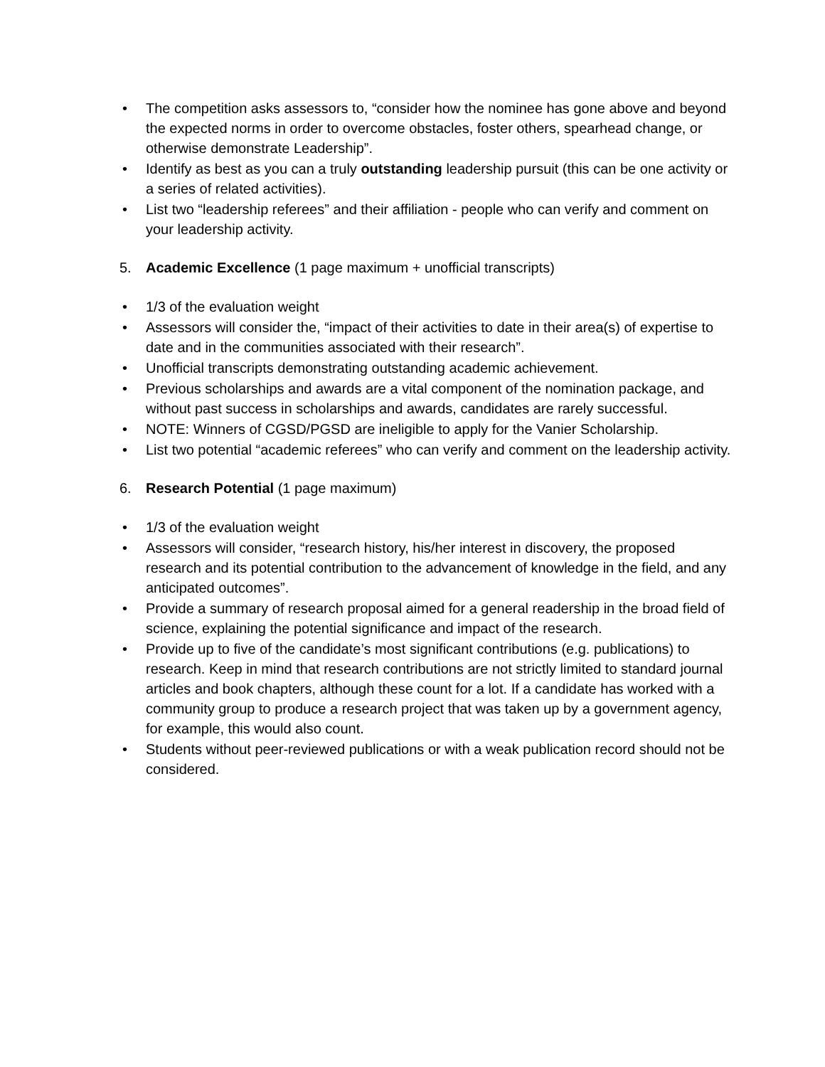• The competition asks assessors to, “consider how the nominee has gone above and beyond the expected norms in order to overcome obstacles, foster others, spearhead change, or otherwise demonstrate Leadership”.
• Identify as best as you can a truly outstanding leadership pursuit (this can be one activity or a series of related activities).
• List two “leadership referees” and their affiliation - people who can verify and comment on your leadership activity.
5. Academic Excellence (1 page maximum + unofficial transcripts)
• 1/3 of the evaluation weight
• Assessors will consider the, “impact of their activities to date in their area(s) of expertise to date and in the communities associated with their research”.
• Unofficial transcripts demonstrating outstanding academic achievement.
• Previous scholarships and awards are a vital component of the nomination package, and without past success in scholarships and awards, candidates are rarely successful.
• NOTE: Winners of CGSD/PGSD are ineligible to apply for the Vanier Scholarship.
• List two potential “academic referees” who can verify and comment on the leadership activity.
6. Research Potential (1 page maximum)
• 1/3 of the evaluation weight
• Assessors will consider, “research history, his/her interest in discovery, the proposed research and its potential contribution to the advancement of knowledge in the field, and any anticipated outcomes”.
• Provide a summary of research proposal aimed for a general readership in the broad field of science, explaining the potential significance and impact of the research.
• Provide up to five of the candidate’s most significant contributions (e.g. publications) to research. Keep in mind that research contributions are not strictly limited to standard journal articles and book chapters, although these count for a lot. If a candidate has worked with a community group to produce a research project that was taken up by a government agency, for example, this would also count.
• Students without peer-reviewed publications or with a weak publication record should not be considered.